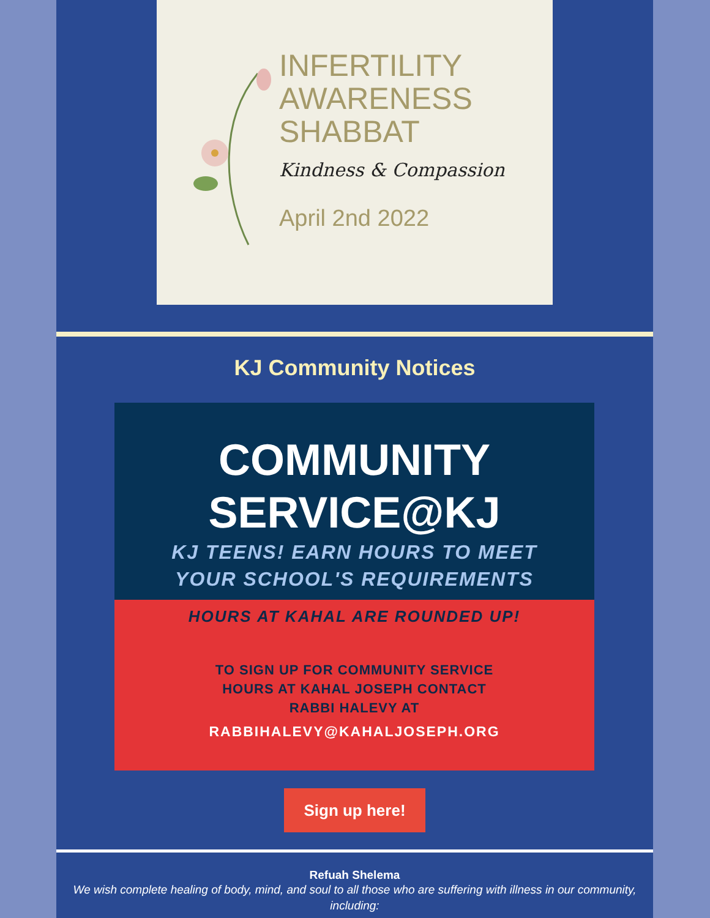INFERTILITY
AWARENESS
SHABBAT
Kindness & Compassion
April 2nd 2022
KJ Community Notices
COMMUNITY
SERVICE@KJ
KJ TEENS! EARN HOURS TO MEET
YOUR SCHOOL'S REQUIREMENTS
HOURS AT KAHAL ARE ROUNDED UP!
TO SIGN UP FOR COMMUNITY SERVICE
HOURS AT KAHAL JOSEPH CONTACT
RABBI HALEVY AT
RABBIHALEVY@KAHALJOSEPH.ORG
Sign up here!
Refuah Shelema
We wish complete healing of body, mind, and soul to all those who are suffering with illness in our community, including: